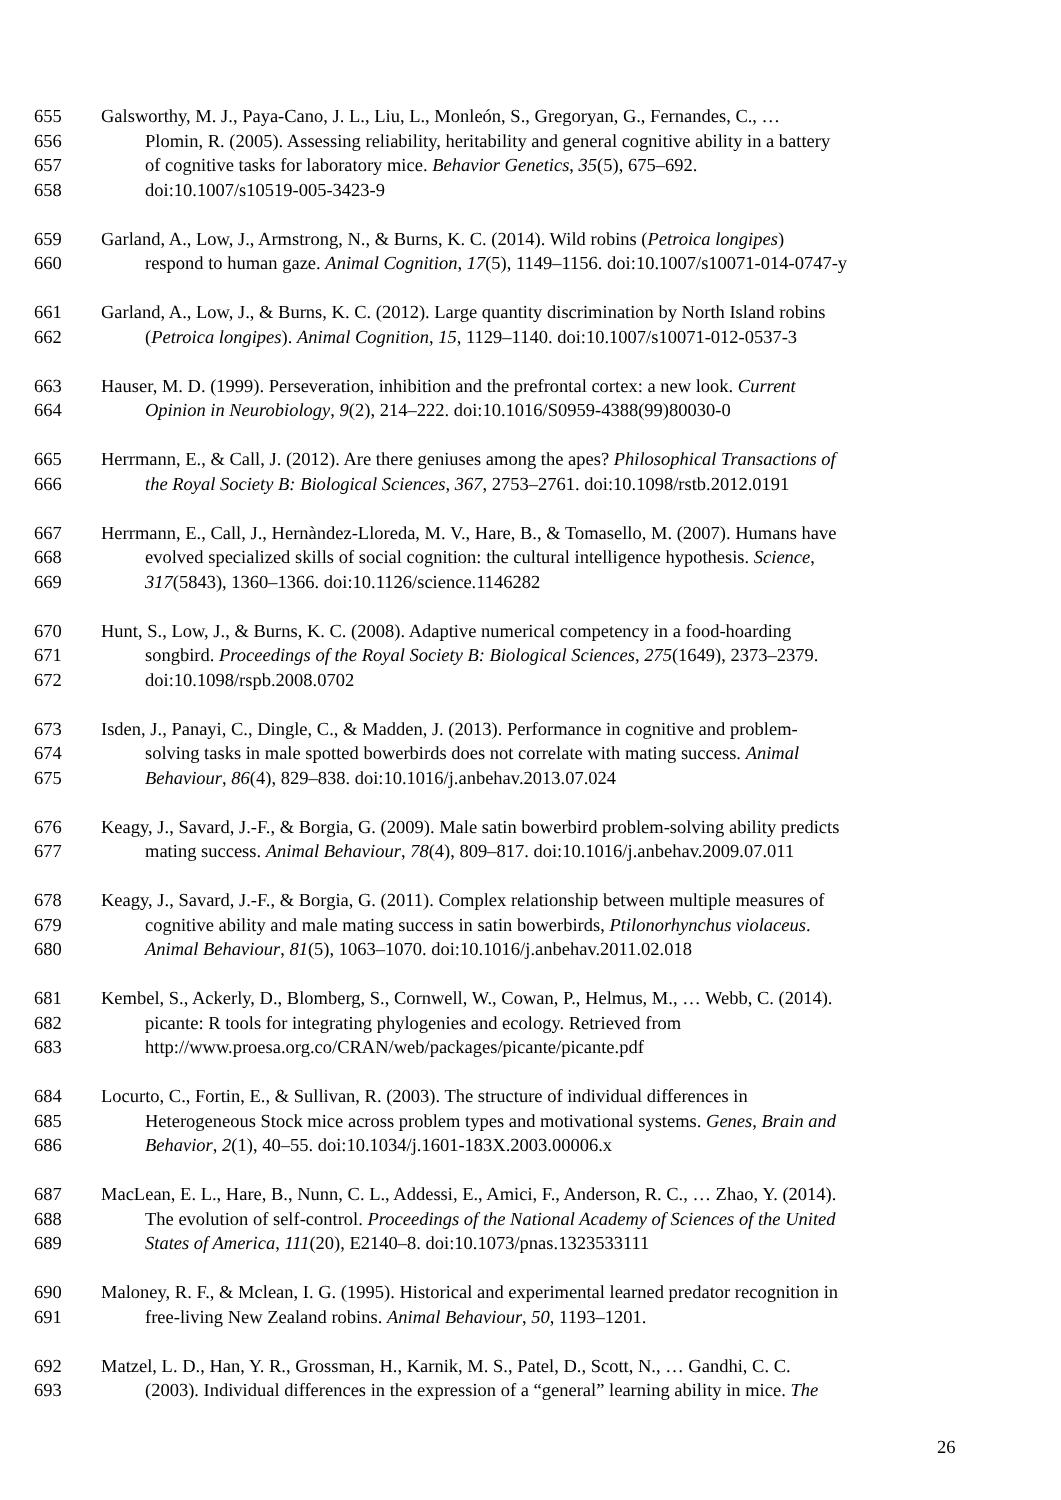655 Galsworthy, M. J., Paya-Cano, J. L., Liu, L., Monleón, S., Gregoryan, G., Fernandes, C., …
656 Plomin, R. (2005). Assessing reliability, heritability and general cognitive ability in a battery
657 of cognitive tasks for laboratory mice. Behavior Genetics, 35(5), 675–692.
658 doi:10.1007/s10519-005-3423-9
659 Garland, A., Low, J., Armstrong, N., & Burns, K. C. (2014). Wild robins (Petroica longipes)
660 respond to human gaze. Animal Cognition, 17(5), 1149–1156. doi:10.1007/s10071-014-0747-y
661 Garland, A., Low, J., & Burns, K. C. (2012). Large quantity discrimination by North Island robins
662 (Petroica longipes). Animal Cognition, 15, 1129–1140. doi:10.1007/s10071-012-0537-3
663 Hauser, M. D. (1999). Perseveration, inhibition and the prefrontal cortex: a new look. Current
664 Opinion in Neurobiology, 9(2), 214–222. doi:10.1016/S0959-4388(99)80030-0
665 Herrmann, E., & Call, J. (2012). Are there geniuses among the apes? Philosophical Transactions of
666 the Royal Society B: Biological Sciences, 367, 2753–2761. doi:10.1098/rstb.2012.0191
667 Herrmann, E., Call, J., Hernàndez-Lloreda, M. V., Hare, B., & Tomasello, M. (2007). Humans have
668 evolved specialized skills of social cognition: the cultural intelligence hypothesis. Science,
669 317(5843), 1360–1366. doi:10.1126/science.1146282
670 Hunt, S., Low, J., & Burns, K. C. (2008). Adaptive numerical competency in a food-hoarding
671 songbird. Proceedings of the Royal Society B: Biological Sciences, 275(1649), 2373–2379.
672 doi:10.1098/rspb.2008.0702
673 Isden, J., Panayi, C., Dingle, C., & Madden, J. (2013). Performance in cognitive and problem-
674 solving tasks in male spotted bowerbirds does not correlate with mating success. Animal
675 Behaviour, 86(4), 829–838. doi:10.1016/j.anbehav.2013.07.024
676 Keagy, J., Savard, J.-F., & Borgia, G. (2009). Male satin bowerbird problem-solving ability predicts
677 mating success. Animal Behaviour, 78(4), 809–817. doi:10.1016/j.anbehav.2009.07.011
678 Keagy, J., Savard, J.-F., & Borgia, G. (2011). Complex relationship between multiple measures of
679 cognitive ability and male mating success in satin bowerbirds, Ptilonorhynchus violaceus.
680 Animal Behaviour, 81(5), 1063–1070. doi:10.1016/j.anbehav.2011.02.018
681 Kembel, S., Ackerly, D., Blomberg, S., Cornwell, W., Cowan, P., Helmus, M., … Webb, C. (2014).
682 picante: R tools for integrating phylogenies and ecology. Retrieved from
683 http://www.proesa.org.co/CRAN/web/packages/picante/picante.pdf
684 Locurto, C., Fortin, E., & Sullivan, R. (2003). The structure of individual differences in
685 Heterogeneous Stock mice across problem types and motivational systems. Genes, Brain and
686 Behavior, 2(1), 40–55. doi:10.1034/j.1601-183X.2003.00006.x
687 MacLean, E. L., Hare, B., Nunn, C. L., Addessi, E., Amici, F., Anderson, R. C., … Zhao, Y. (2014).
688 The evolution of self-control. Proceedings of the National Academy of Sciences of the United
689 States of America, 111(20), E2140–8. doi:10.1073/pnas.1323533111
690 Maloney, R. F., & Mclean, I. G. (1995). Historical and experimental learned predator recognition in
691 free-living New Zealand robins. Animal Behaviour, 50, 1193–1201.
692 Matzel, L. D., Han, Y. R., Grossman, H., Karnik, M. S., Patel, D., Scott, N., … Gandhi, C. C.
693 (2003). Individual differences in the expression of a “general” learning ability in mice. The
26